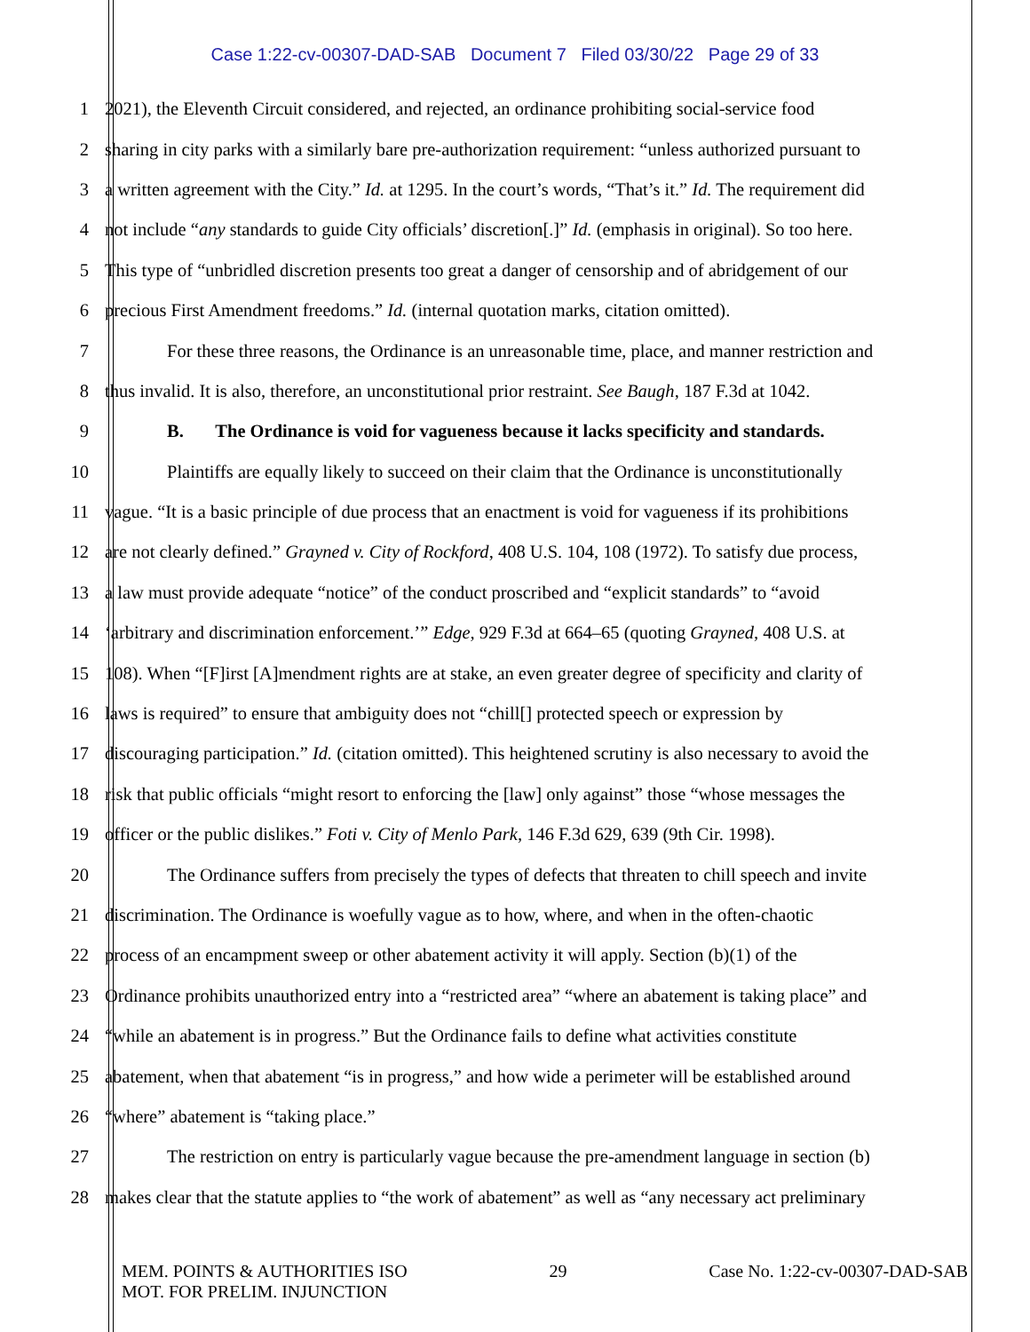Case 1:22-cv-00307-DAD-SAB Document 7 Filed 03/30/22 Page 29 of 33
1 2021), the Eleventh Circuit considered, and rejected, an ordinance prohibiting social-service food
2 sharing in city parks with a similarly bare pre-authorization requirement: “unless authorized pursuant to
3 a written agreement with the City.” Id. at 1295. In the court’s words, “That’s it.” Id. The requirement did
4 not include “any standards to guide City officials’ discretion[.]” Id. (emphasis in original). So too here.
5 This type of “unbridled discretion presents too great a danger of censorship and of abridgement of our
6 precious First Amendment freedoms.” Id. (internal quotation marks, citation omitted).
7 For these three reasons, the Ordinance is an unreasonable time, place, and manner restriction and
8 thus invalid. It is also, therefore, an unconstitutional prior restraint. See Baugh, 187 F.3d at 1042.
9 B. The Ordinance is void for vagueness because it lacks specificity and standards.
10 Plaintiffs are equally likely to succeed on their claim that the Ordinance is unconstitutionally
11 vague. “It is a basic principle of due process that an enactment is void for vagueness if its prohibitions
12 are not clearly defined.” Grayned v. City of Rockford, 408 U.S. 104, 108 (1972). To satisfy due process,
13 a law must provide adequate “notice” of the conduct proscribed and “explicit standards” to “avoid
14 ‘arbitrary and discrimination enforcement.’” Edge, 929 F.3d at 664–65 (quoting Grayned, 408 U.S. at
15 108). When “[F]irst [A]mendment rights are at stake, an even greater degree of specificity and clarity of
16 laws is required” to ensure that ambiguity does not “chill[] protected speech or expression by
17 discouraging participation.” Id. (citation omitted). This heightened scrutiny is also necessary to avoid the
18 risk that public officials “might resort to enforcing the [law] only against” those “whose messages the
19 officer or the public dislikes.” Foti v. City of Menlo Park, 146 F.3d 629, 639 (9th Cir. 1998).
20 The Ordinance suffers from precisely the types of defects that threaten to chill speech and invite
21 discrimination. The Ordinance is woefully vague as to how, where, and when in the often-chaotic
22 process of an encampment sweep or other abatement activity it will apply. Section (b)(1) of the
23 Ordinance prohibits unauthorized entry into a “restricted area” “where an abatement is taking place” and
24 “while an abatement is in progress.” But the Ordinance fails to define what activities constitute
25 abatement, when that abatement “is in progress,” and how wide a perimeter will be established around
26 “where” abatement is “taking place.”
27 The restriction on entry is particularly vague because the pre-amendment language in section (b)
28 makes clear that the statute applies to “the work of abatement” as well as “any necessary act preliminary
MEM. POINTS & AUTHORITIES ISO
MOT. FOR PRELIM. INJUNCTION
29 Case No. 1:22-cv-00307-DAD-SAB